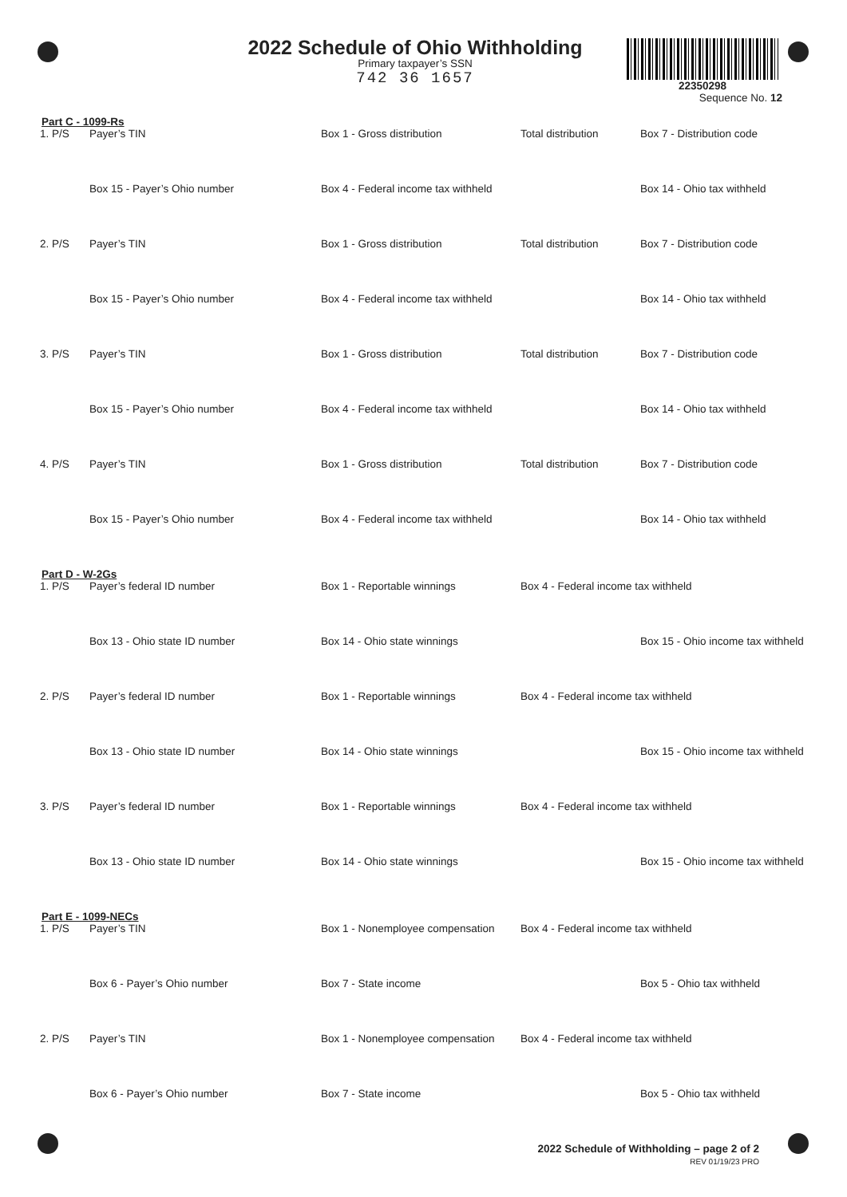2022 Schedule of Ohio Withholding
Primary taxpayer’s SSN
742 36 1657
22350298
Sequence No. 12
Part C - 1099-Rs
1. P/S Payer’s TIN Box 1 - Gross distribution Total distribution Box 7 - Distribution code
Box 15 - Payer’s Ohio number Box 4 - Federal income tax withheld
Box 14 - Ohio tax withheld
2. P/S Payer’s TIN Box 1 - Gross distribution Total distribution Box 7 - Distribution code
Box 15 - Payer’s Ohio number Box 4 - Federal income tax withheld
Box 14 - Ohio tax withheld
3. P/S Payer’s TIN Box 1 - Gross distribution Total distribution Box 7 - Distribution code
Box 15 - Payer’s Ohio number Box 4 - Federal income tax withheld
Box 14 - Ohio tax withheld
4. P/S Payer’s TIN Box 1 - Gross distribution Total distribution Box 7 - Distribution code
Box 15 - Payer’s Ohio number Box 4 - Federal income tax withheld
Box 14 - Ohio tax withheld
Part D - W-2Gs
1. P/S Payer’s federal ID number Box 1 - Reportable winnings Box 4 - Federal income tax withheld
Box 13 - Ohio state ID number Box 14 - Ohio state winnings Box 15 - Ohio income tax withheld
2. P/S Payer’s federal ID number Box 1 - Reportable winnings Box 4 - Federal income tax withheld
Box 13 - Ohio state ID number Box 14 - Ohio state winnings Box 15 - Ohio income tax withheld
3. P/S Payer’s federal ID number Box 1 - Reportable winnings Box 4 - Federal income tax withheld
Box 13 - Ohio state ID number Box 14 - Ohio state winnings Box 15 - Ohio income tax withheld
Part E - 1099-NECs
1. P/S Payer’s TIN Box 1 - Nonemployee compensation
Box 4 - Federal income tax withheld
Box 6 - Payer’s Ohio number Box 7 - State income Box 5 - Ohio tax withheld
2. P/S Payer’s TIN Box 1 - Nonemployee compensation
Box 4 - Federal income tax withheld
Box 6 - Payer’s Ohio number Box 7 - State income Box 5 - Ohio tax withheld
2022 Schedule of Withholding – page 2 of 2
REV 01/19/23 PRO